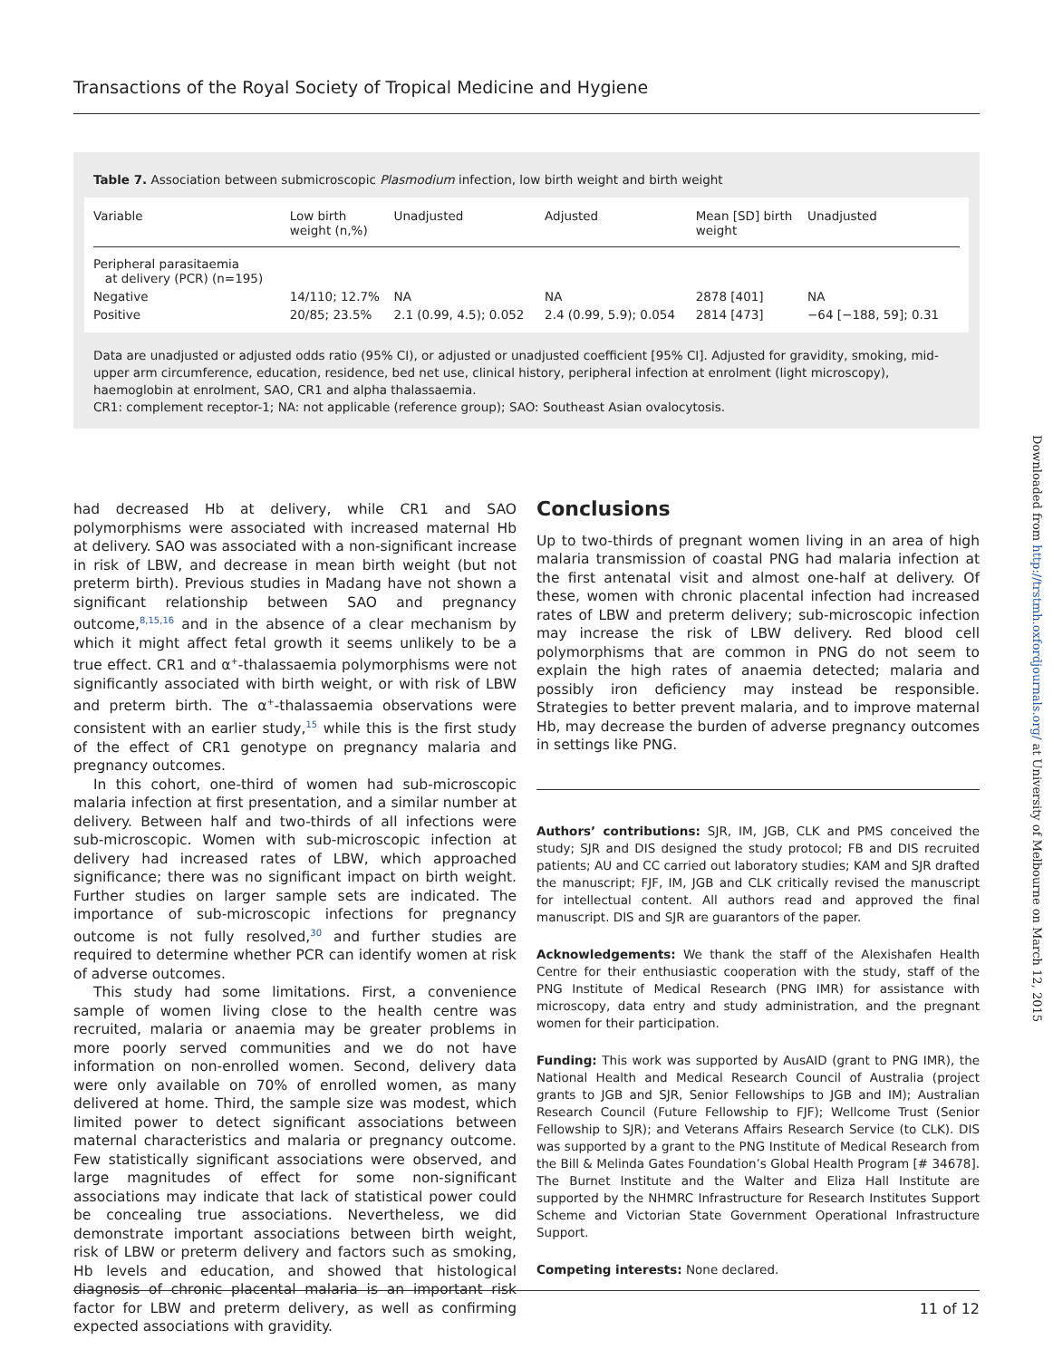Transactions of the Royal Society of Tropical Medicine and Hygiene
Table 7. Association between submicroscopic Plasmodium infection, low birth weight and birth weight
| Variable | Low birth weight (n,%) | Unadjusted | Adjusted | Mean [SD] birth weight | Unadjusted |
| --- | --- | --- | --- | --- | --- |
| Peripheral parasitaemia at delivery (PCR) (n=195) | | | | | |
| Negative | 14/110; 12.7% | NA | NA | 2878 [401] | NA |
| Positive | 20/85; 23.5% | 2.1 (0.99, 4.5); 0.052 | 2.4 (0.99, 5.9); 0.054 | 2814 [473] | −64 [−188, 59]; 0.31 |
Data are unadjusted or adjusted odds ratio (95% CI), or adjusted or unadjusted coefficient [95% CI]. Adjusted for gravidity, smoking, mid-upper arm circumference, education, residence, bed net use, clinical history, peripheral infection at enrolment (light microscopy), haemoglobin at enrolment, SAO, CR1 and alpha thalassaemia.
CR1: complement receptor-1; NA: not applicable (reference group); SAO: Southeast Asian ovalocytosis.
Downloaded from http://trstmh.oxfordjournals.org/ at University of Melbourne on March 12, 2015
had decreased Hb at delivery, while CR1 and SAO polymorphisms were associated with increased maternal Hb at delivery. SAO was associated with a non-significant increase in risk of LBW, and decrease in mean birth weight (but not preterm birth). Previous studies in Madang have not shown a significant relationship between SAO and pregnancy outcome,<sup>8,15,16</sup> and in the absence of a clear mechanism by which it might affect fetal growth it seems unlikely to be a true effect. CR1 and α<sup>+</sup>-thalassaemia polymorphisms were not significantly associated with birth weight, or with risk of LBW and preterm birth. The α<sup>+</sup>-thalassaemia observations were consistent with an earlier study,<sup>15</sup> while this is the first study of the effect of CR1 genotype on pregnancy malaria and pregnancy outcomes.
In this cohort, one-third of women had sub-microscopic malaria infection at first presentation, and a similar number at delivery. Between half and two-thirds of all infections were sub-microscopic. Women with sub-microscopic infection at delivery had increased rates of LBW, which approached significance; there was no significant impact on birth weight. Further studies on larger sample sets are indicated. The importance of sub-microscopic infections for pregnancy outcome is not fully resolved,<sup>30</sup> and further studies are required to determine whether PCR can identify women at risk of adverse outcomes.
This study had some limitations. First, a convenience sample of women living close to the health centre was recruited, malaria or anaemia may be greater problems in more poorly served communities and we do not have information on non-enrolled women. Second, delivery data were only available on 70% of enrolled women, as many delivered at home. Third, the sample size was modest, which limited power to detect significant associations between maternal characteristics and malaria or pregnancy outcome. Few statistically significant associations were observed, and large magnitudes of effect for some non-significant associations may indicate that lack of statistical power could be concealing true associations. Nevertheless, we did demonstrate important associations between birth weight, risk of LBW or preterm delivery and factors such as smoking, Hb levels and education, and showed that histological diagnosis of chronic placental malaria is an important risk factor for LBW and preterm delivery, as well as confirming expected associations with gravidity.
Conclusions
Up to two-thirds of pregnant women living in an area of high malaria transmission of coastal PNG had malaria infection at the first antenatal visit and almost one-half at delivery. Of these, women with chronic placental infection had increased rates of LBW and preterm delivery; sub-microscopic infection may increase the risk of LBW delivery. Red blood cell polymorphisms that are common in PNG do not seem to explain the high rates of anaemia detected; malaria and possibly iron deficiency may instead be responsible. Strategies to better prevent malaria, and to improve maternal Hb, may decrease the burden of adverse pregnancy outcomes in settings like PNG.
Authors’ contributions: SJR, IM, JGB, CLK and PMS conceived the study; SJR and DIS designed the study protocol; FB and DIS recruited patients; AU and CC carried out laboratory studies; KAM and SJR drafted the manuscript; FJF, IM, JGB and CLK critically revised the manuscript for intellectual content. All authors read and approved the final manuscript. DIS and SJR are guarantors of the paper.
Acknowledgements: We thank the staff of the Alexishafen Health Centre for their enthusiastic cooperation with the study, staff of the PNG Institute of Medical Research (PNG IMR) for assistance with microscopy, data entry and study administration, and the pregnant women for their participation.
Funding: This work was supported by AusAID (grant to PNG IMR), the National Health and Medical Research Council of Australia (project grants to JGB and SJR, Senior Fellowships to JGB and IM); Australian Research Council (Future Fellowship to FJF); Wellcome Trust (Senior Fellowship to SJR); and Veterans Affairs Research Service (to CLK). DIS was supported by a grant to the PNG Institute of Medical Research from the Bill & Melinda Gates Foundation’s Global Health Program [# 34678]. The Burnet Institute and the Walter and Eliza Hall Institute are supported by the NHMRC Infrastructure for Research Institutes Support Scheme and Victorian State Government Operational Infrastructure Support.
Competing interests: None declared.
11 of 12